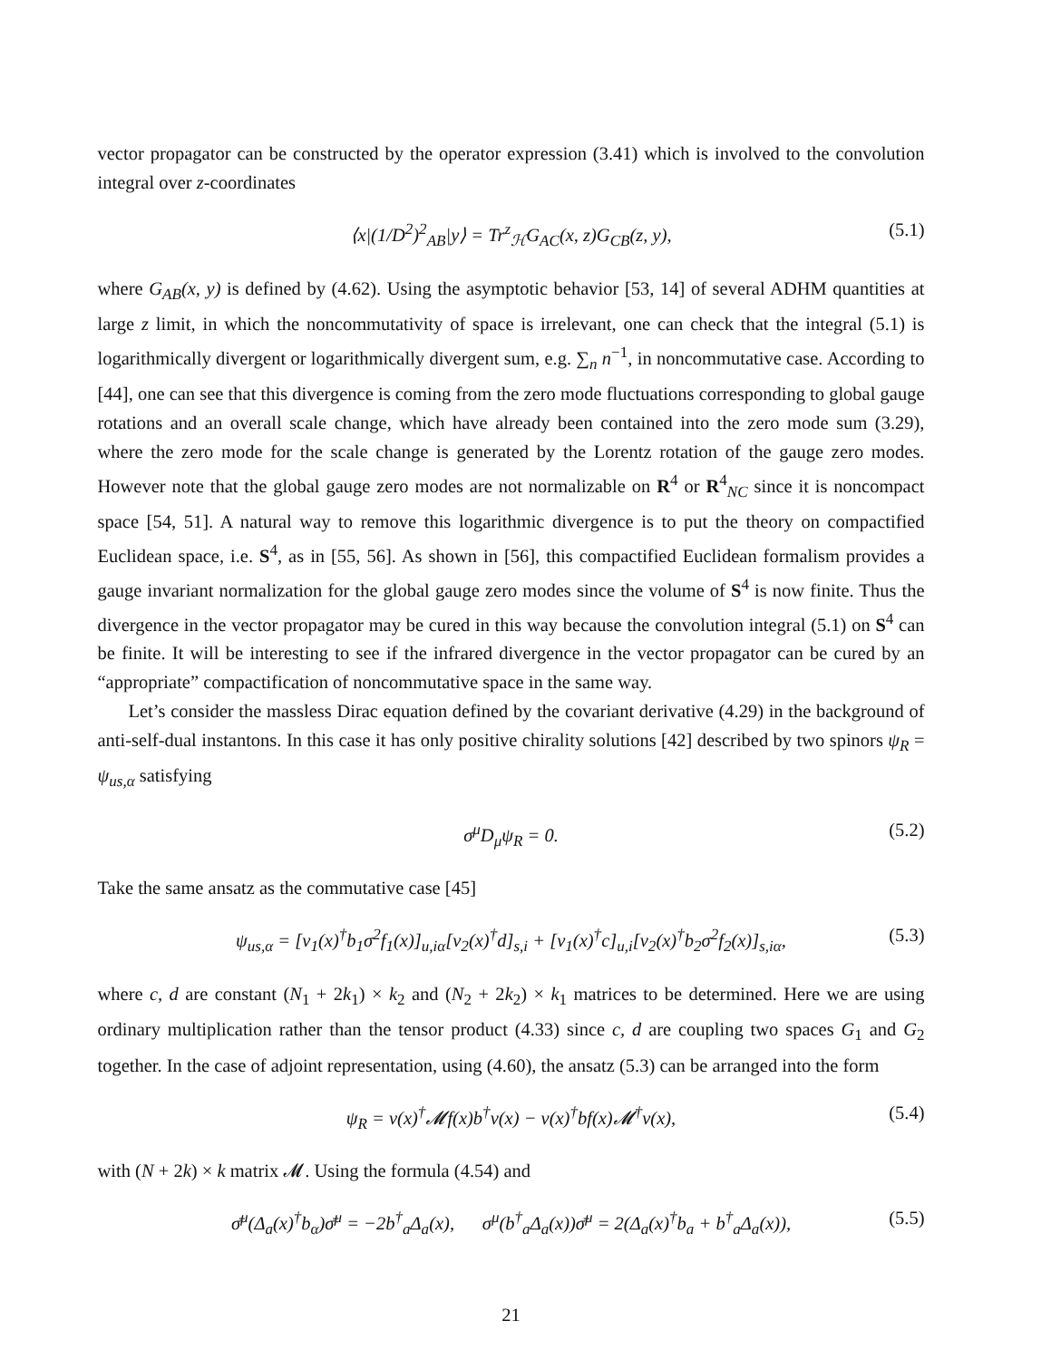vector propagator can be constructed by the operator expression (3.41) which is involved to the convolution integral over z-coordinates
⟨x|(1/D<sup>2</sup>)<sup>2</sup><sub>AB</sub>|y⟩ = Tr<sup>z</sup><sub>ℋ</sub>G<sub>AC</sub>(x, z)G<sub>CB</sub>(z, y), (5.1)
where G<sub>AB</sub>(x, y) is defined by (4.62). Using the asymptotic behavior [53, 14] of several ADHM quantities at large z limit, in which the noncommutativity of space is irrelevant, one can check that the integral (5.1) is logarithmically divergent or logarithmically divergent sum, e.g. ∑<sub>n</sub> n<sup>−1</sup>, in noncommutative case. According to [44], one can see that this divergence is coming from the zero mode fluctuations corresponding to global gauge rotations and an overall scale change, which have already been contained into the zero mode sum (3.29), where the zero mode for the scale change is generated by the Lorentz rotation of the gauge zero modes. However note that the global gauge zero modes are not normalizable on R<sup>4</sup> or R<sup>4</sup><sub>NC</sub> since it is noncompact space [54, 51]. A natural way to remove this logarithmic divergence is to put the theory on compactified Euclidean space, i.e. S<sup>4</sup>, as in [55, 56]. As shown in [56], this compactified Euclidean formalism provides a gauge invariant normalization for the global gauge zero modes since the volume of S<sup>4</sup> is now finite. Thus the divergence in the vector propagator may be cured in this way because the convolution integral (5.1) on S<sup>4</sup> can be finite. It will be interesting to see if the infrared divergence in the vector propagator can be cured by an “appropriate” compactification of noncommutative space in the same way.
Let’s consider the massless Dirac equation defined by the covariant derivative (4.29) in the background of anti-self-dual instantons. In this case it has only positive chirality solutions [42] described by two spinors ψ<sub>R</sub> = ψ<sub>us,α</sub> satisfying
σ<sup>μ</sup>D<sub>μ</sub>ψ<sub>R</sub> = 0. (5.2)
Take the same ansatz as the commutative case [45]
ψ<sub>us,α</sub> = [v<sub>1</sub>(x)<sup>†</sup>b<sub>1</sub>σ<sup>2</sup>f<sub>1</sub>(x)]<sub>u,iα</sub>[v<sub>2</sub>(x)<sup>†</sup>d]<sub>s,i</sub> + [v<sub>1</sub>(x)<sup>†</sup>c]<sub>u,i</sub>[v<sub>2</sub>(x)<sup>†</sup>b<sub>2</sub>σ<sup>2</sup>f<sub>2</sub>(x)]<sub>s,iα</sub>, (5.3)
where c, d are constant (N<sub>1</sub> + 2k<sub>1</sub>) × k<sub>2</sub> and (N<sub>2</sub> + 2k<sub>2</sub>) × k<sub>1</sub> matrices to be determined. Here we are using ordinary multiplication rather than the tensor product (4.33) since c, d are coupling two spaces G<sub>1</sub> and G<sub>2</sub> together. In the case of adjoint representation, using (4.60), the ansatz (5.3) can be arranged into the form
ψ<sub>R</sub> = v(x)<sup>†</sup>𝓜f(x)b<sup>†</sup>v(x) − v(x)<sup>†</sup>bf(x)𝓜<sup>†</sup>v(x), (5.4)
with (N + 2k) × k matrix 𝓜. Using the formula (4.54) and
σ̄<sup>μ</sup>(Δ<sub>a</sub>(x)<sup>†</sup>b<sub>α</sub>)σ̄<sup>μ</sup> = −2b<sup>†</sup><sub>a</sub>Δ<sub>a</sub>(x), σ<sup>μ</sup>(b<sup>†</sup><sub>a</sub>Δ<sub>a</sub>(x))σ̄<sup>μ</sup> = 2(Δ<sub>a</sub>(x)<sup>†</sup>b<sub>a</sub> + b<sup>†</sup><sub>a</sub>Δ<sub>a</sub>(x)), (5.5)
21